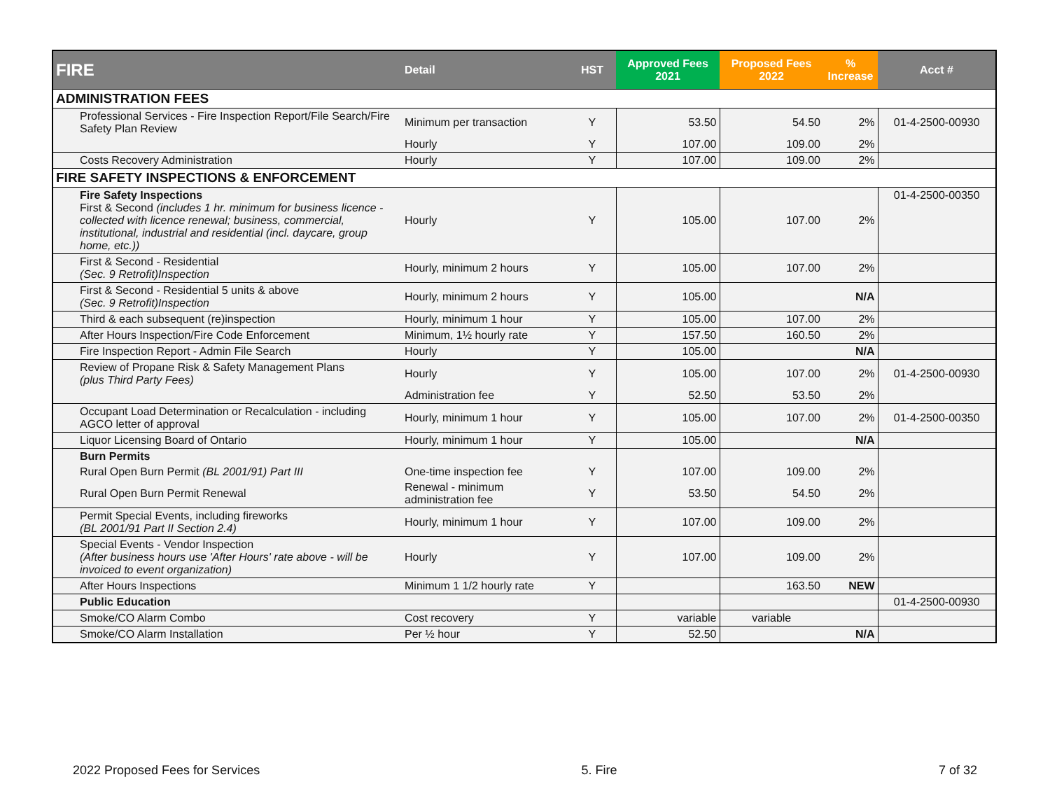| FIRE | Detail | HST | Approved Fees 2021 | Proposed Fees 2022 | % Increase | Acct # |
| --- | --- | --- | --- | --- | --- | --- |
| ADMINISTRATION FEES | | | | | | |
| Professional Services - Fire Inspection Report/File Search/Fire Safety Plan Review | Minimum per transaction | Y | 53.50 | 54.50 | 2% | 01-4-2500-00930 |
| | Hourly | Y | 107.00 | 109.00 | 2% | |
| Costs Recovery Administration | Hourly | Y | 107.00 | 109.00 | 2% | |
| FIRE SAFETY INSPECTIONS & ENFORCEMENT | | | | | | |
| Fire Safety Inspections First & Second (includes 1 hr. minimum for business licence - collected with licence renewal; business, commercial, institutional, industrial and residential (incl. daycare, group home, etc.)) | Hourly | Y | 105.00 | 107.00 | 2% | 01-4-2500-00350 |
| First & Second - Residential (Sec. 9 Retrofit)Inspection | Hourly, minimum 2 hours | Y | 105.00 | 107.00 | 2% | |
| First & Second - Residential 5 units & above (Sec. 9 Retrofit)Inspection | Hourly, minimum 2 hours | Y | 105.00 | | N/A | |
| Third & each subsequent (re)inspection | Hourly, minimum 1 hour | Y | 105.00 | 107.00 | 2% | |
| After Hours Inspection/Fire Code Enforcement | Minimum, 1½ hourly rate | Y | 157.50 | 160.50 | 2% | |
| Fire Inspection Report - Admin File Search | Hourly | Y | 105.00 | | N/A | |
| Review of Propane Risk & Safety Management Plans (plus Third Party Fees) | Hourly | Y | 105.00 | 107.00 | 2% | 01-4-2500-00930 |
| | Administration fee | Y | 52.50 | 53.50 | 2% | |
| Occupant Load Determination or Recalculation - including AGCO letter of approval | Hourly, minimum 1 hour | Y | 105.00 | 107.00 | 2% | 01-4-2500-00350 |
| Liquor Licensing Board of Ontario | Hourly, minimum 1 hour | Y | 105.00 | | N/A | |
| Burn Permits | | | | | | |
| Rural Open Burn Permit (BL 2001/91) Part III | One-time inspection fee | Y | 107.00 | 109.00 | 2% | |
| Rural Open Burn Permit Renewal | Renewal - minimum administration fee | Y | 53.50 | 54.50 | 2% | |
| Permit Special Events, including fireworks (BL 2001/91 Part II Section 2.4) | Hourly, minimum 1 hour | Y | 107.00 | 109.00 | 2% | |
| Special Events - Vendor Inspection (After business hours use 'After Hours' rate above - will be invoiced to event organization) | Hourly | Y | 107.00 | 109.00 | 2% | |
| After Hours Inspections | Minimum 1 1/2 hourly rate | Y | | 163.50 | NEW | |
| Public Education | | | | | | 01-4-2500-00930 |
| Smoke/CO Alarm Combo | Cost recovery | Y | variable | variable | | |
| Smoke/CO Alarm Installation | Per ½ hour | Y | 52.50 | | N/A | |
2022 Proposed Fees for Services 5. Fire 7 of 32